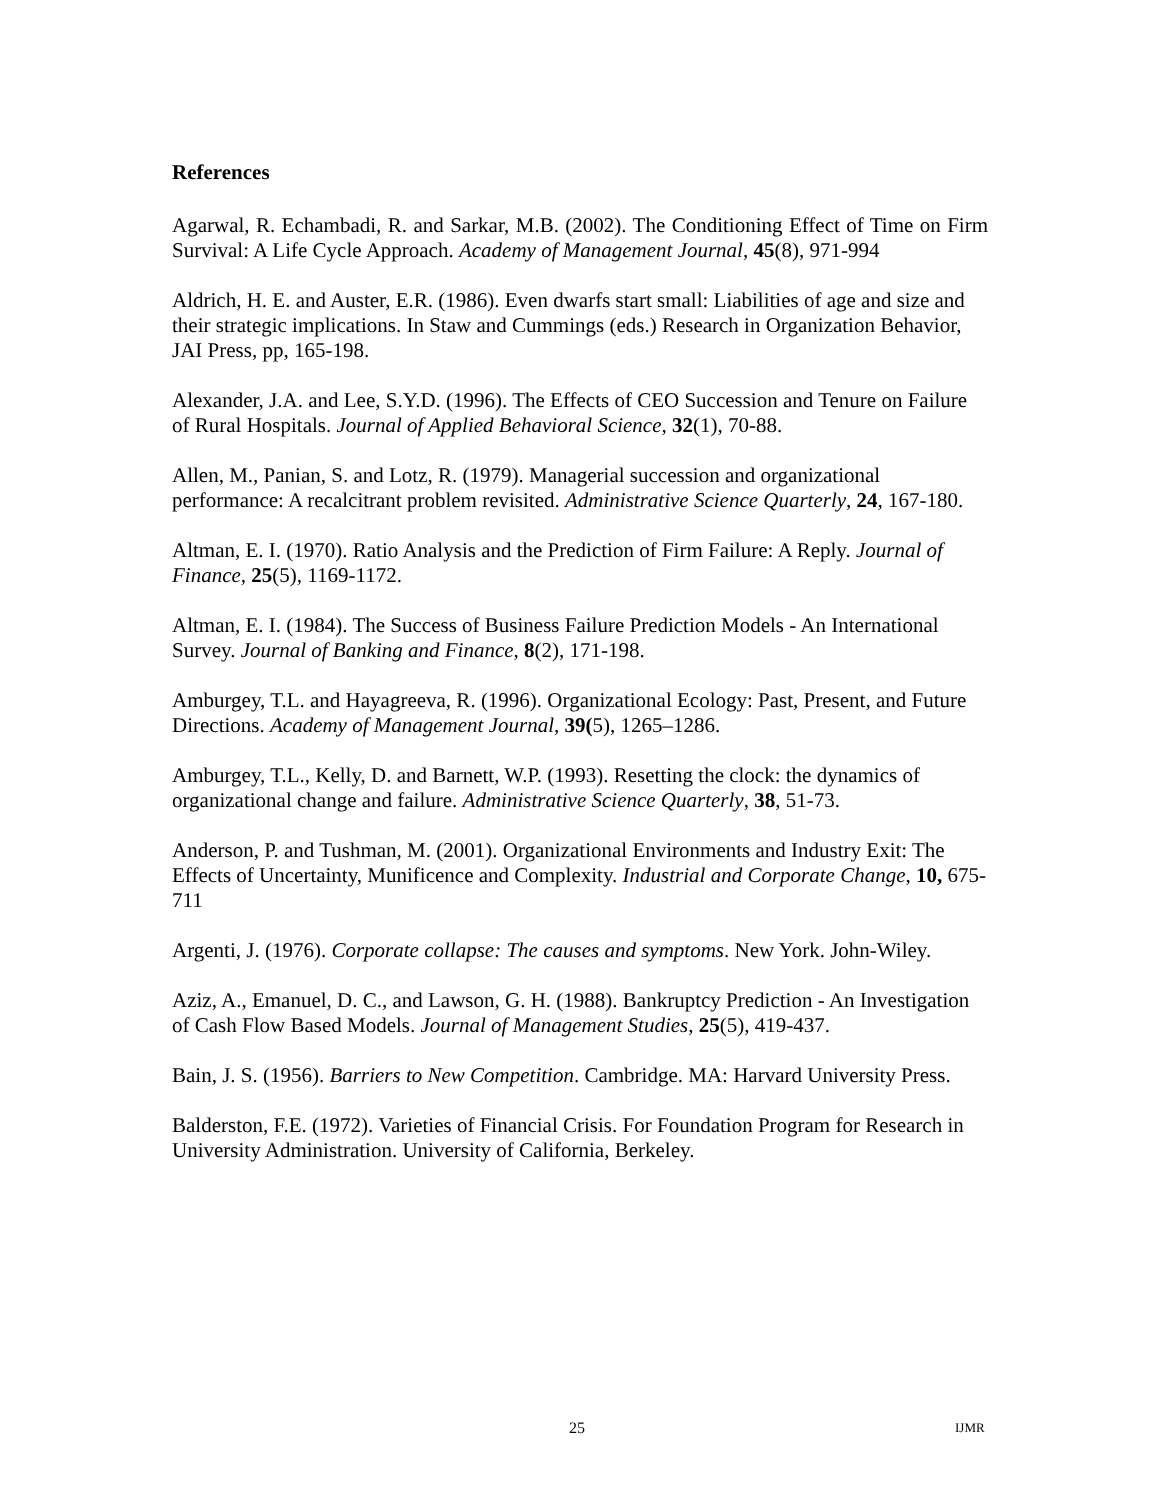References
Agarwal, R. Echambadi, R. and Sarkar, M.B. (2002). The Conditioning Effect of Time on Firm Survival: A Life Cycle Approach. Academy of Management Journal, 45(8), 971-994
Aldrich, H. E. and Auster, E.R. (1986). Even dwarfs start small: Liabilities of age and size and their strategic implications. In Staw and Cummings (eds.) Research in Organization Behavior, JAI Press, pp, 165-198.
Alexander, J.A. and Lee, S.Y.D. (1996). The Effects of CEO Succession and Tenure on Failure of Rural Hospitals. Journal of Applied Behavioral Science, 32(1), 70-88.
Allen, M., Panian, S. and Lotz, R. (1979). Managerial succession and organizational performance: A recalcitrant problem revisited. Administrative Science Quarterly, 24, 167-180.
Altman, E. I. (1970). Ratio Analysis and the Prediction of Firm Failure: A Reply. Journal of Finance, 25(5), 1169-1172.
Altman, E. I. (1984). The Success of Business Failure Prediction Models - An International Survey. Journal of Banking and Finance, 8(2), 171-198.
Amburgey, T.L. and Hayagreeva, R. (1996). Organizational Ecology: Past, Present, and Future Directions. Academy of Management Journal, 39(5), 1265–1286.
Amburgey, T.L., Kelly, D. and Barnett, W.P. (1993). Resetting the clock: the dynamics of organizational change and failure. Administrative Science Quarterly, 38, 51-73.
Anderson, P. and Tushman, M. (2001). Organizational Environments and Industry Exit: The Effects of Uncertainty, Munificence and Complexity. Industrial and Corporate Change, 10, 675-711
Argenti, J. (1976). Corporate collapse: The causes and symptoms. New York. John-Wiley.
Aziz, A., Emanuel, D. C., and Lawson, G. H. (1988). Bankruptcy Prediction - An Investigation of Cash Flow Based Models. Journal of Management Studies, 25(5), 419-437.
Bain, J. S. (1956). Barriers to New Competition. Cambridge. MA: Harvard University Press.
Balderston, F.E. (1972). Varieties of Financial Crisis. For Foundation Program for Research in University Administration. University of California, Berkeley.
25 IJMR